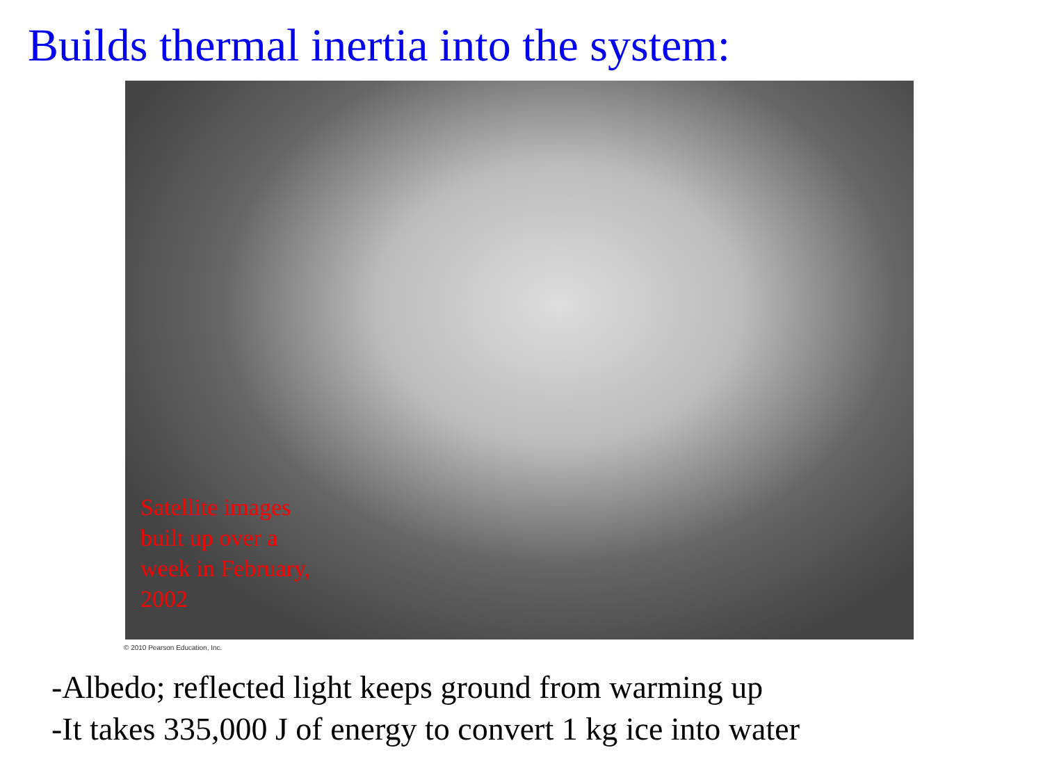Builds thermal inertia into the system:
Satellite images built up over a week in February, 2002
© 2010 Pearson Education, Inc.
-Albedo; reflected light keeps ground from warming up
-It takes 335,000 J of energy to convert 1 kg ice into water